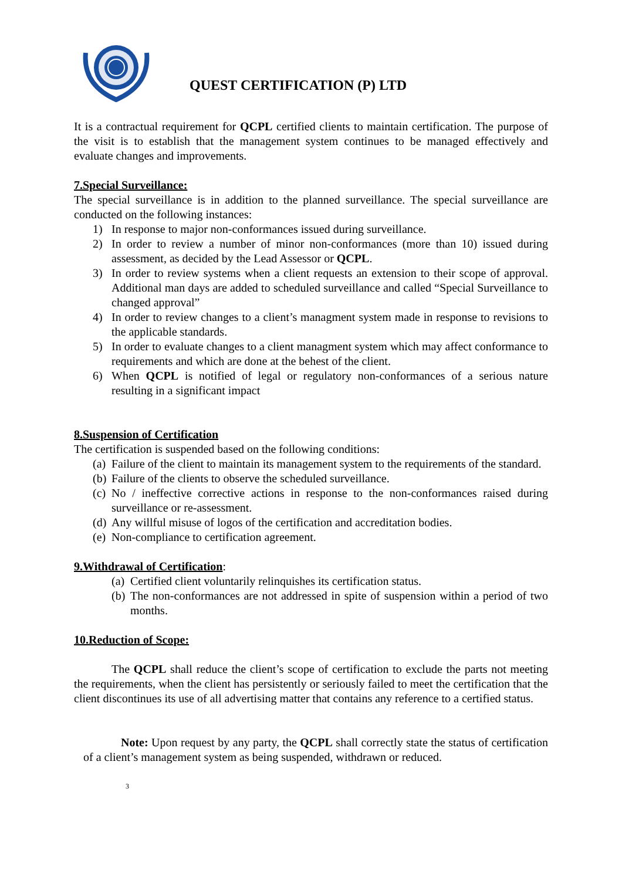QUEST CERTIFICATION (P) LTD
It is a contractual requirement for QCPL certified clients to maintain certification. The purpose of the visit is to establish that the management system continues to be managed effectively and evaluate changes and improvements.
7.Special Surveillance:
The special surveillance is in addition to the planned surveillance. The special surveillance are conducted on the following instances:
1) In response to major non-conformances issued during surveillance.
2) In order to review a number of minor non-conformances (more than 10) issued during assessment, as decided by the Lead Assessor or QCPL.
3) In order to review systems when a client requests an extension to their scope of approval. Additional man days are added to scheduled surveillance and called “Special Surveillance to changed approval”
4) In order to review changes to a client’s managment system made in response to revisions to the applicable standards.
5) In order to evaluate changes to a client managment system which may affect conformance to requirements and which are done at the behest of the client.
6) When QCPL is notified of legal or regulatory non-conformances of a serious nature resulting in a significant impact
8.Suspension of Certification
The certification is suspended based on the following conditions:
(a) Failure of the client to maintain its management system to the requirements of the standard.
(b) Failure of the clients to observe the scheduled surveillance.
(c) No / ineffective corrective actions in response to the non-conformances raised during surveillance or re-assessment.
(d) Any willful misuse of logos of the certification and accreditation bodies.
(e) Non-compliance to certification agreement.
9.Withdrawal of Certification:
(a) Certified client voluntarily relinquishes its certification status.
(b) The non-conformances are not addressed in spite of suspension within a period of two months.
10.Reduction of Scope:
The QCPL shall reduce the client’s scope of certification to exclude the parts not meeting the requirements, when the client has persistently or seriously failed to meet the certification that the client discontinues its use of all advertising matter that contains any reference to a certified status.
Note: Upon request by any party, the QCPL shall correctly state the status of certification of a client’s management system as being suspended, withdrawn or reduced.
3